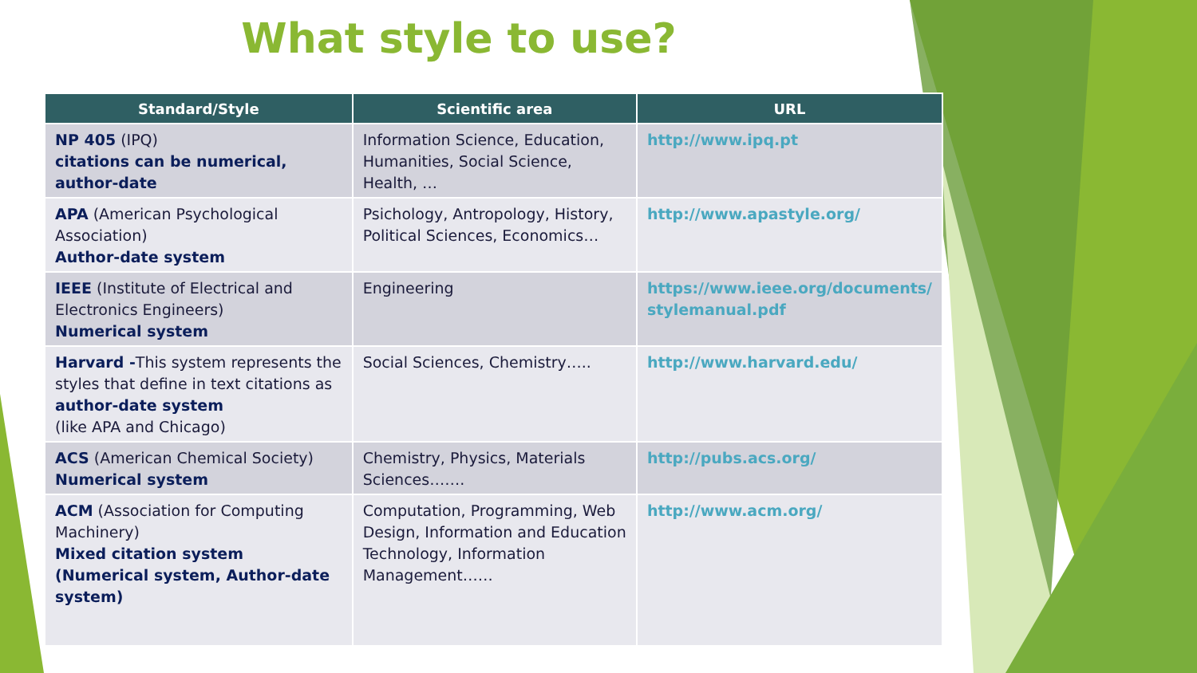What style to use?
| Standard/Style | Scientific area | URL |
| --- | --- | --- |
| NP 405 (IPQ) citations can be numerical, author-date | Information Science, Education, Humanities, Social Science, Health, … | http://www.ipq.pt |
| APA (American Psychological Association) Author-date system | Psichology, Antropology, History, Political Sciences, Economics… | http://www.apastyle.org/ |
| IEEE (Institute of Electrical and Electronics Engineers) Numerical system | Engineering | https://www.ieee.org/documents/ stylemanual.pdf |
| Harvard - This system represents the styles that define in text citations as author-date system (like APA and Chicago) | Social Sciences, Chemistry….. | http://www.harvard.edu/ |
| ACS (American Chemical Society) Numerical system | Chemistry, Physics, Materials Sciences……. | http://pubs.acs.org/ |
| ACM (Association for Computing Machinery) Mixed citation system (Numerical system, Author-date system) | Computation, Programming, Web Design, Information and Education Technology, Information Management…… | http://www.acm.org/ |